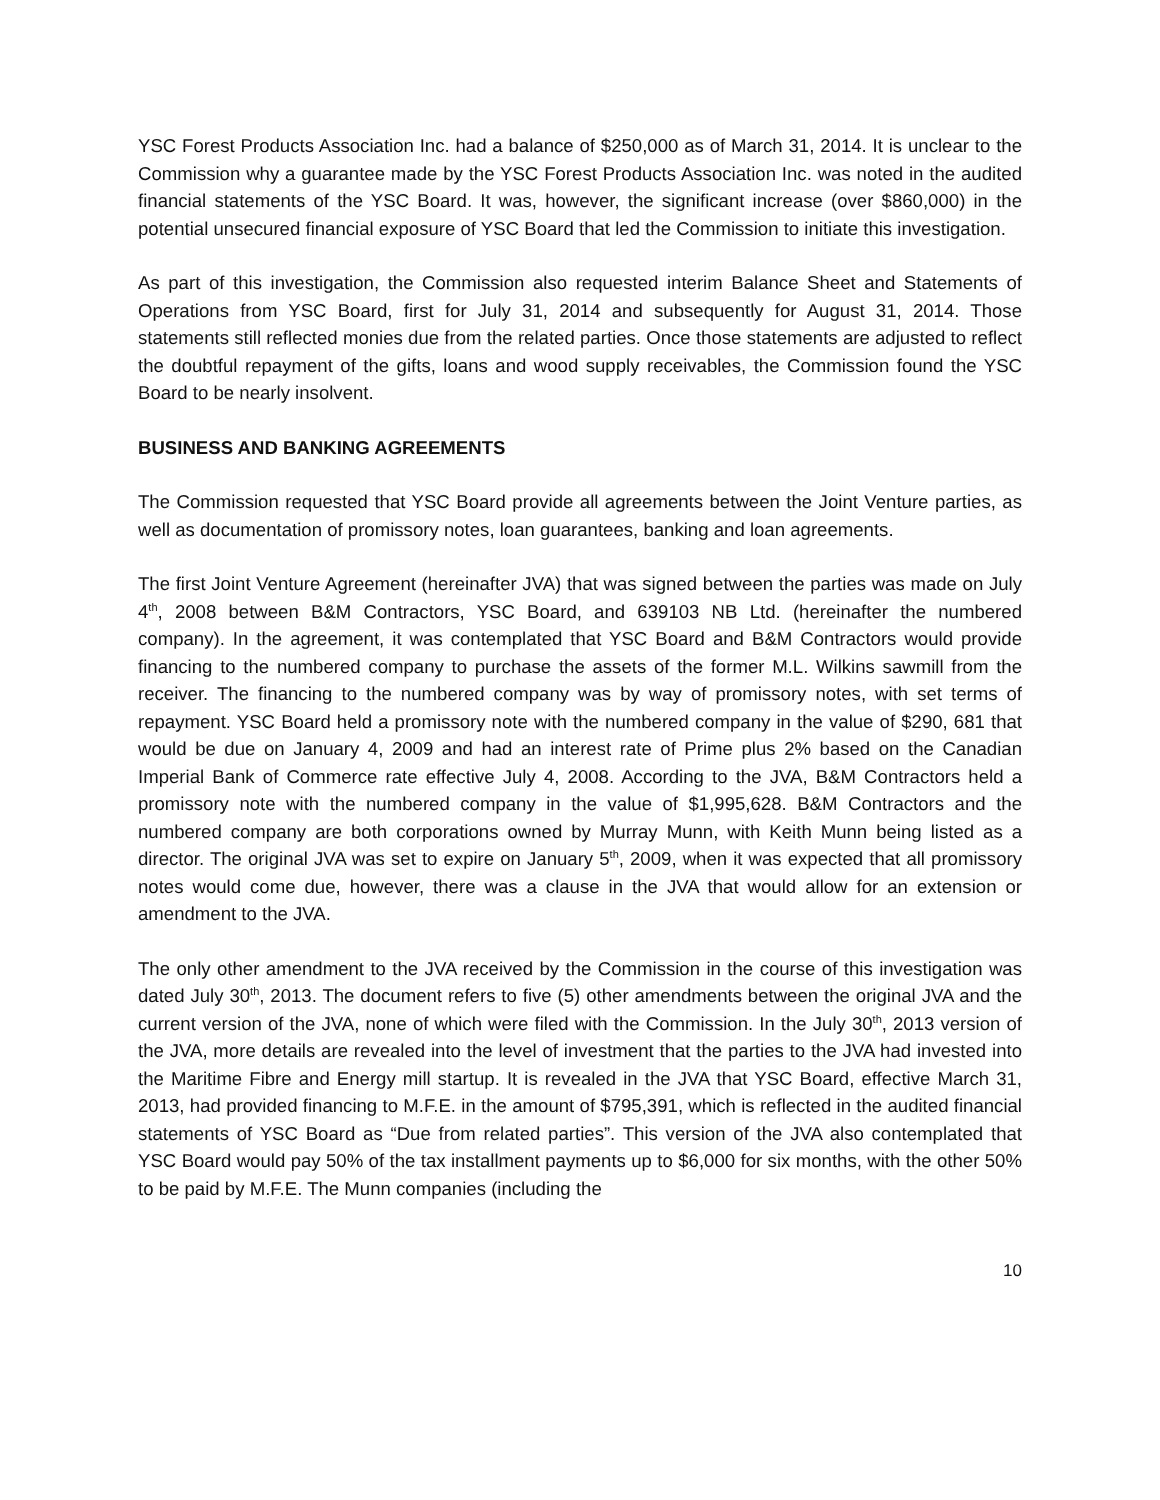YSC Forest Products Association Inc. had a balance of $250,000 as of March 31, 2014. It is unclear to the Commission why a guarantee made by the YSC Forest Products Association Inc. was noted in the audited financial statements of the YSC Board. It was, however, the significant increase (over $860,000) in the potential unsecured financial exposure of YSC Board that led the Commission to initiate this investigation.
As part of this investigation, the Commission also requested interim Balance Sheet and Statements of Operations from YSC Board, first for July 31, 2014 and subsequently for August 31, 2014. Those statements still reflected monies due from the related parties. Once those statements are adjusted to reflect the doubtful repayment of the gifts, loans and wood supply receivables, the Commission found the YSC Board to be nearly insolvent.
BUSINESS AND BANKING AGREEMENTS
The Commission requested that YSC Board provide all agreements between the Joint Venture parties, as well as documentation of promissory notes, loan guarantees, banking and loan agreements.
The first Joint Venture Agreement (hereinafter JVA) that was signed between the parties was made on July 4<sup>th</sup>, 2008 between B&M Contractors, YSC Board, and 639103 NB Ltd. (hereinafter the numbered company). In the agreement, it was contemplated that YSC Board and B&M Contractors would provide financing to the numbered company to purchase the assets of the former M.L. Wilkins sawmill from the receiver. The financing to the numbered company was by way of promissory notes, with set terms of repayment. YSC Board held a promissory note with the numbered company in the value of $290, 681 that would be due on January 4, 2009 and had an interest rate of Prime plus 2% based on the Canadian Imperial Bank of Commerce rate effective July 4, 2008. According to the JVA, B&M Contractors held a promissory note with the numbered company in the value of $1,995,628. B&M Contractors and the numbered company are both corporations owned by Murray Munn, with Keith Munn being listed as a director. The original JVA was set to expire on January 5<sup>th</sup>, 2009, when it was expected that all promissory notes would come due, however, there was a clause in the JVA that would allow for an extension or amendment to the JVA.
The only other amendment to the JVA received by the Commission in the course of this investigation was dated July 30<sup>th</sup>, 2013. The document refers to five (5) other amendments between the original JVA and the current version of the JVA, none of which were filed with the Commission. In the July 30<sup>th</sup>, 2013 version of the JVA, more details are revealed into the level of investment that the parties to the JVA had invested into the Maritime Fibre and Energy mill startup. It is revealed in the JVA that YSC Board, effective March 31, 2013, had provided financing to M.F.E. in the amount of $795,391, which is reflected in the audited financial statements of YSC Board as “Due from related parties”. This version of the JVA also contemplated that YSC Board would pay 50% of the tax installment payments up to $6,000 for six months, with the other 50% to be paid by M.F.E. The Munn companies (including the
10